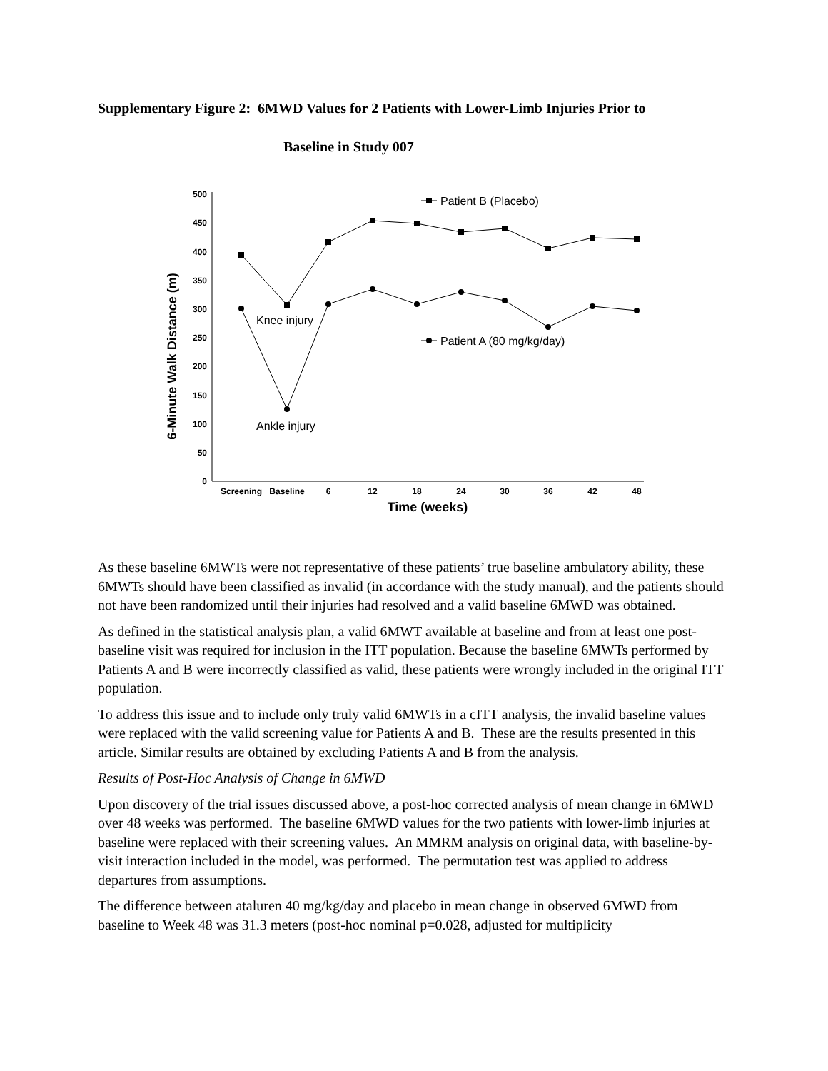Supplementary Figure 2: 6MWD Values for 2 Patients with Lower-Limb Injuries Prior to
Baseline in Study 007
6-Minute Walk Distance (m)
0
50
100
150
200
250
300
350
400
450
500
Screening
Baseline
6
12
18
24
30
36
42
48
Time (weeks)
Patient B (Placebo)
Patient A (80 mg/kg/day)
Knee injury
Ankle injury
As these baseline 6MWTs were not representative of these patients’ true baseline ambulatory ability, these 6MWTs should have been classified as invalid (in accordance with the study manual), and the patients should not have been randomized until their injuries had resolved and a valid baseline 6MWD was obtained.
As defined in the statistical analysis plan, a valid 6MWT available at baseline and from at least one post-baseline visit was required for inclusion in the ITT population. Because the baseline 6MWTs performed by Patients A and B were incorrectly classified as valid, these patients were wrongly included in the original ITT population.
To address this issue and to include only truly valid 6MWTs in a cITT analysis, the invalid baseline values were replaced with the valid screening value for Patients A and B. These are the results presented in this article. Similar results are obtained by excluding Patients A and B from the analysis.
Results of Post-Hoc Analysis of Change in 6MWD
Upon discovery of the trial issues discussed above, a post-hoc corrected analysis of mean change in 6MWD over 48 weeks was performed. The baseline 6MWD values for the two patients with lower-limb injuries at baseline were replaced with their screening values. An MMRM analysis on original data, with baseline-by-visit interaction included in the model, was performed. The permutation test was applied to address departures from assumptions.
The difference between ataluren 40 mg/kg/day and placebo in mean change in observed 6MWD from baseline to Week 48 was 31.3 meters (post-hoc nominal p=0.028, adjusted for multiplicity